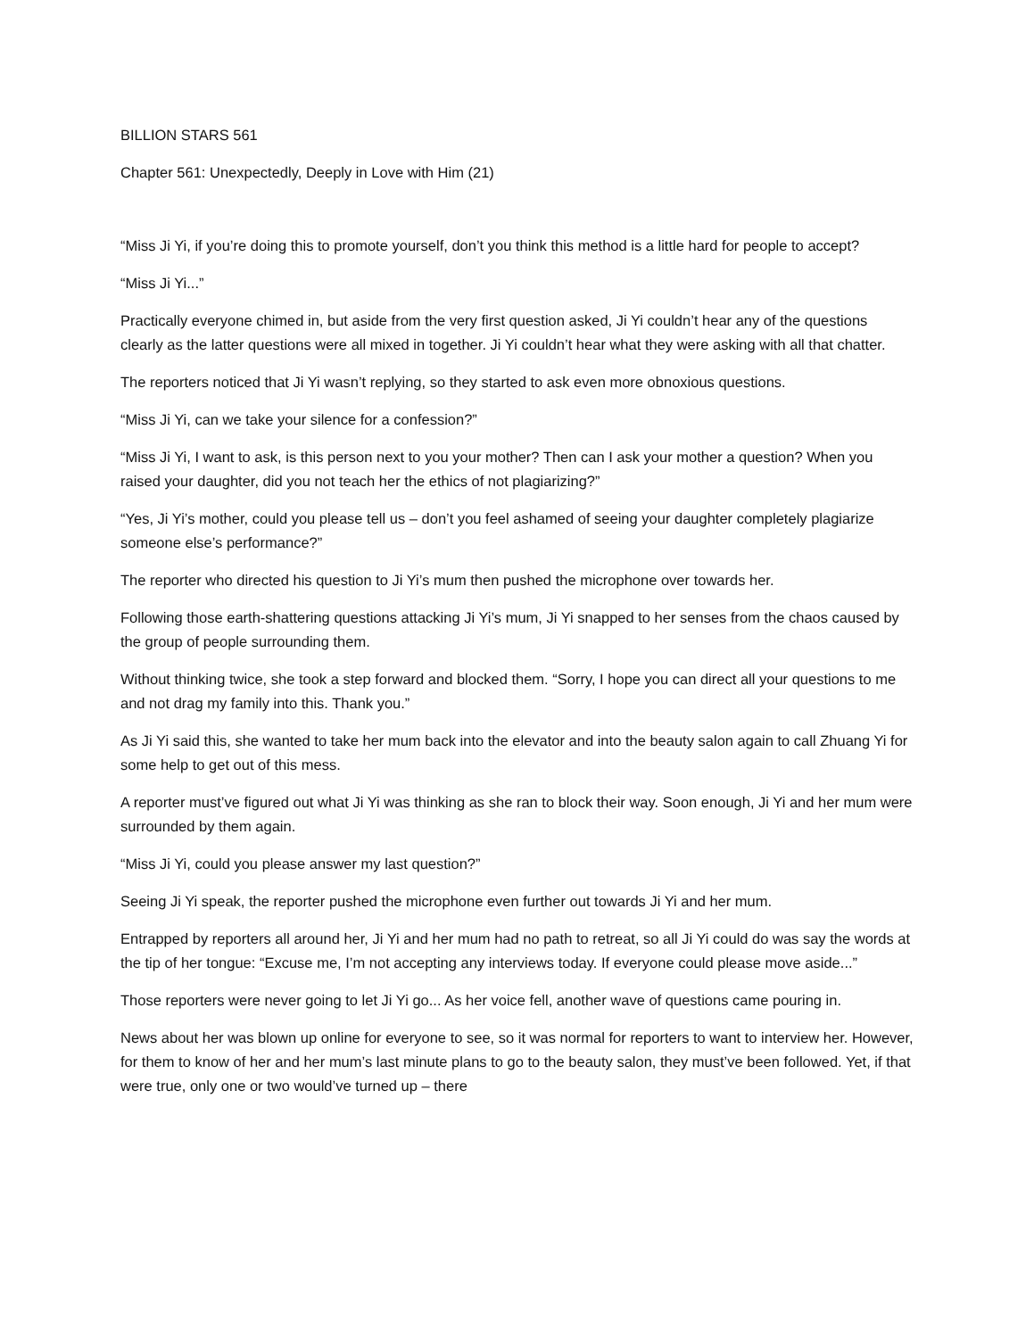BILLION STARS 561
Chapter 561: Unexpectedly, Deeply in Love with Him (21)
“Miss Ji Yi, if you’re doing this to promote yourself, don’t you think this method is a little hard for people to accept?
“Miss Ji Yi...”
Practically everyone chimed in, but aside from the very first question asked, Ji Yi couldn’t hear any of the questions clearly as the latter questions were all mixed in together. Ji Yi couldn’t hear what they were asking with all that chatter.
The reporters noticed that Ji Yi wasn’t replying, so they started to ask even more obnoxious questions.
“Miss Ji Yi, can we take your silence for a confession?”
“Miss Ji Yi, I want to ask, is this person next to you your mother? Then can I ask your mother a question? When you raised your daughter, did you not teach her the ethics of not plagiarizing?”
“Yes, Ji Yi’s mother, could you please tell us – don’t you feel ashamed of seeing your daughter completely plagiarize someone else’s performance?”
The reporter who directed his question to Ji Yi’s mum then pushed the microphone over towards her.
Following those earth-shattering questions attacking Ji Yi’s mum, Ji Yi snapped to her senses from the chaos caused by the group of people surrounding them.
Without thinking twice, she took a step forward and blocked them. “Sorry, I hope you can direct all your questions to me and not drag my family into this. Thank you.”
As Ji Yi said this, she wanted to take her mum back into the elevator and into the beauty salon again to call Zhuang Yi for some help to get out of this mess.
A reporter must’ve figured out what Ji Yi was thinking as she ran to block their way. Soon enough, Ji Yi and her mum were surrounded by them again.
“Miss Ji Yi, could you please answer my last question?”
Seeing Ji Yi speak, the reporter pushed the microphone even further out towards Ji Yi and her mum.
Entrapped by reporters all around her, Ji Yi and her mum had no path to retreat, so all Ji Yi could do was say the words at the tip of her tongue: “Excuse me, I’m not accepting any interviews today. If everyone could please move aside...”
Those reporters were never going to let Ji Yi go... As her voice fell, another wave of questions came pouring in.
News about her was blown up online for everyone to see, so it was normal for reporters to want to interview her. However, for them to know of her and her mum’s last minute plans to go to the beauty salon, they must’ve been followed. Yet, if that were true, only one or two would’ve turned up – there